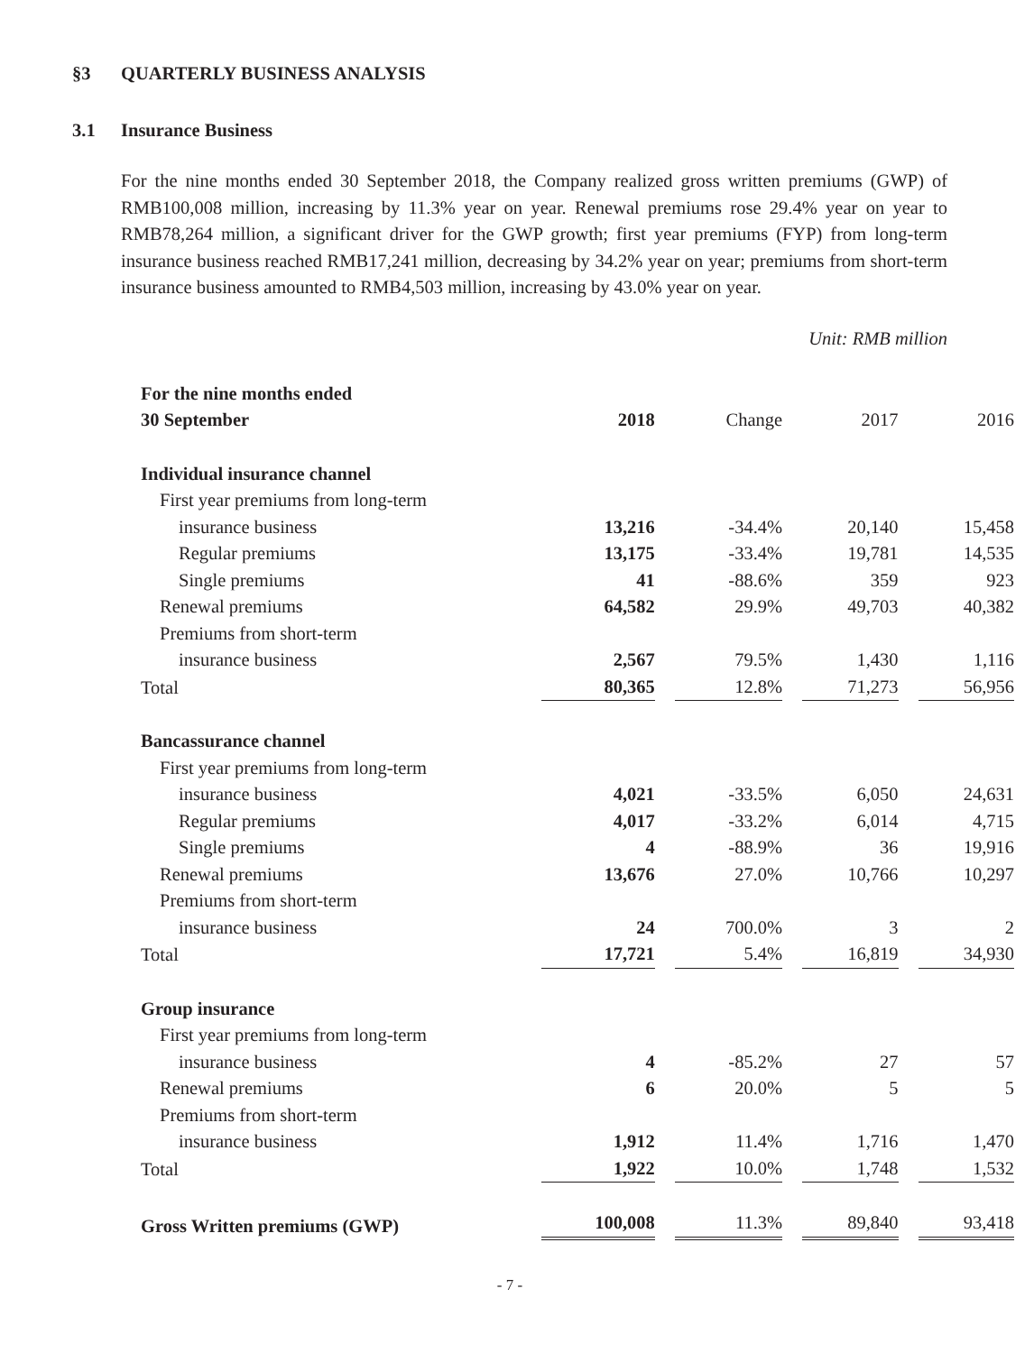§3 QUARTERLY BUSINESS ANALYSIS
3.1 Insurance Business
For the nine months ended 30 September 2018, the Company realized gross written premiums (GWP) of RMB100,008 million, increasing by 11.3% year on year. Renewal premiums rose 29.4% year on year to RMB78,264 million, a significant driver for the GWP growth; first year premiums (FYP) from long-term insurance business reached RMB17,241 million, decreasing by 34.2% year on year; premiums from short-term insurance business amounted to RMB4,503 million, increasing by 43.0% year on year.
Unit: RMB million
| For the nine months ended 30 September | 2018 | Change | 2017 | 2016 |
| --- | --- | --- | --- | --- |
| Individual insurance channel | | | | |
| First year premiums from long-term | | | | |
| insurance business | 13,216 | -34.4% | 20,140 | 15,458 |
| Regular premiums | 13,175 | -33.4% | 19,781 | 14,535 |
| Single premiums | 41 | -88.6% | 359 | 923 |
| Renewal premiums | 64,582 | 29.9% | 49,703 | 40,382 |
| Premiums from short-term | | | | |
| insurance business | 2,567 | 79.5% | 1,430 | 1,116 |
| Total | 80,365 | 12.8% | 71,273 | 56,956 |
| Bancassurance channel | | | | |
| First year premiums from long-term | | | | |
| insurance business | 4,021 | -33.5% | 6,050 | 24,631 |
| Regular premiums | 4,017 | -33.2% | 6,014 | 4,715 |
| Single premiums | 4 | -88.9% | 36 | 19,916 |
| Renewal premiums | 13,676 | 27.0% | 10,766 | 10,297 |
| Premiums from short-term | | | | |
| insurance business | 24 | 700.0% | 3 | 2 |
| Total | 17,721 | 5.4% | 16,819 | 34,930 |
| Group insurance | | | | |
| First year premiums from long-term | | | | |
| insurance business | 4 | -85.2% | 27 | 57 |
| Renewal premiums | 6 | 20.0% | 5 | 5 |
| Premiums from short-term | | | | |
| insurance business | 1,912 | 11.4% | 1,716 | 1,470 |
| Total | 1,922 | 10.0% | 1,748 | 1,532 |
| Gross Written premiums (GWP) | 100,008 | 11.3% | 89,840 | 93,418 |
- 7 -